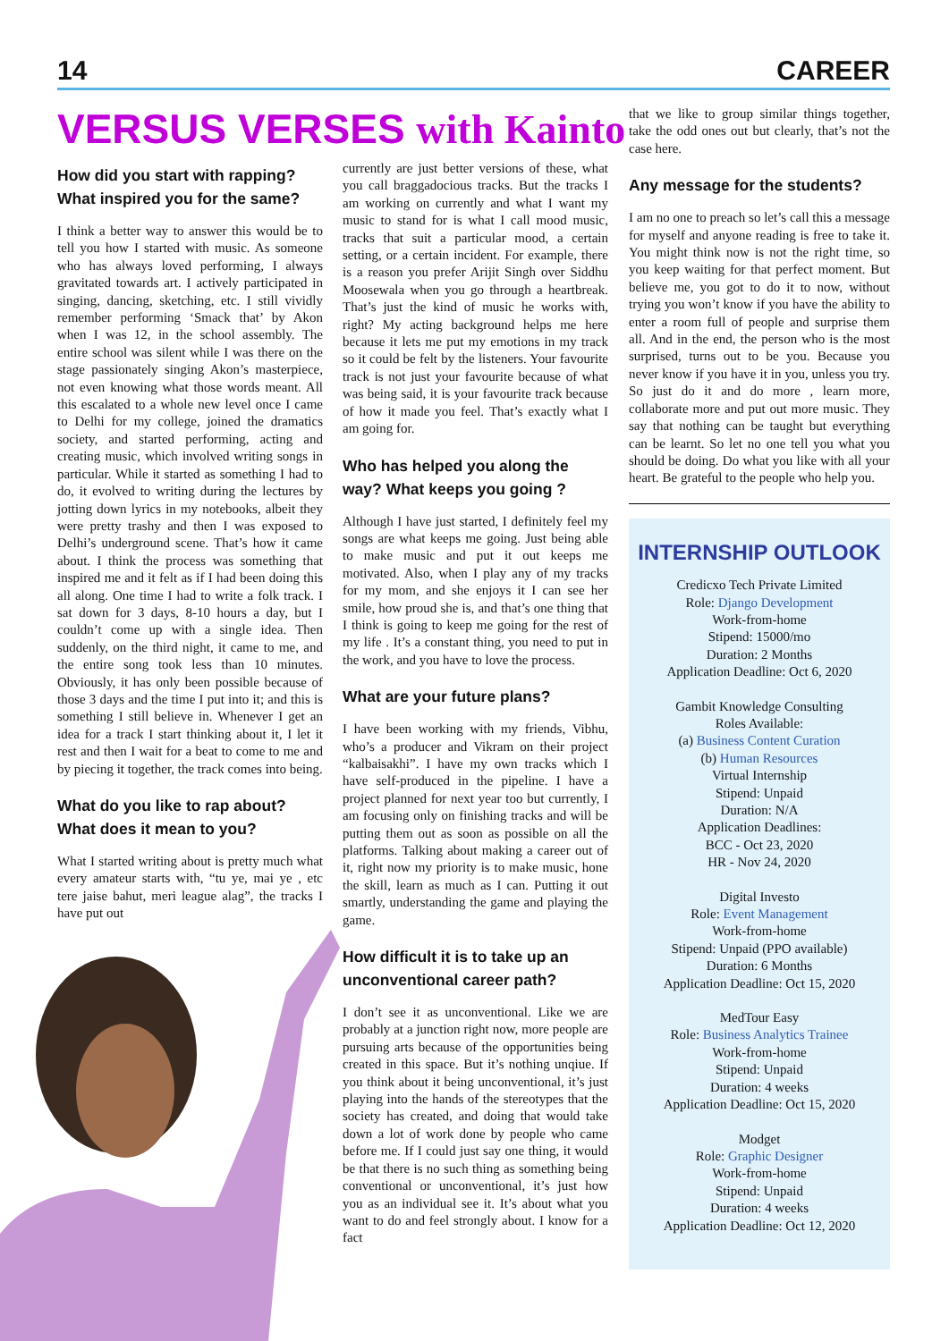14 CAREER
VERSUS VERSES with Kainto
How did you start with rapping? What inspired you for the same?
I think a better way to answer this would be to tell you how I started with music. As someone who has always loved performing, I always gravitated towards art. I actively participated in singing, dancing, sketching, etc. I still vividly remember performing ‘Smack that’ by Akon when I was 12, in the school assembly. The entire school was silent while I was there on the stage passionately singing Akon’s masterpiece, not even knowing what those words meant. All this escalated to a whole new level once I came to Delhi for my college, joined the dramatics society, and started performing, acting and creating music, which involved writing songs in particular. While it started as something I had to do, it evolved to writing during the lectures by jotting down lyrics in my notebooks, albeit they were pretty trashy and then I was exposed to Delhi’s underground scene. That’s how it came about. I think the process was something that inspired me and it felt as if I had been doing this all along. One time I had to write a folk track. I sat down for 3 days, 8-10 hours a day, but I couldn’t come up with a single idea. Then suddenly, on the third night, it came to me, and the entire song took less than 10 minutes. Obviously, it has only been possible because of those 3 days and the time I put into it; and this is something I still believe in. Whenever I get an idea for a track I start thinking about it, I let it rest and then I wait for a beat to come to me and by piecing it together, the track comes into being.
What do you like to rap about? What does it mean to you?
What I started writing about is pretty much what every amateur starts with, “tu ye, mai ye , etc tere jaise bahut, meri league alag”, the tracks I have put out
currently are just better versions of these, what you call braggadocious tracks. But the tracks I am working on currently and what I want my music to stand for is what I call mood music, tracks that suit a particular mood, a certain setting, or a certain incident. For example, there is a reason you prefer Arijit Singh over Siddhu Moosewala when you go through a heartbreak. That’s just the kind of music he works with, right? My acting background helps me here because it lets me put my emotions in my track so it could be felt by the listeners. Your favourite track is not just your favourite because of what was being said, it is your favourite track because of how it made you feel. That’s exactly what I am going for.
Who has helped you along the way? What keeps you going ?
Although I have just started, I definitely feel my songs are what keeps me going. Just being able to make music and put it out keeps me motivated. Also, when I play any of my tracks for my mom, and she enjoys it I can see her smile, how proud she is, and that’s one thing that I think is going to keep me going for the rest of my life . It’s a constant thing, you need to put in the work, and you have to love the process.
What are your future plans?
I have been working with my friends, Vibhu, who’s a producer and Vikram on their project “kalbaisakhi”. I have my own tracks which I have self-produced in the pipeline. I have a project planned for next year too but currently, I am focusing only on finishing tracks and will be putting them out as soon as possible on all the platforms. Talking about making a career out of it, right now my priority is to make music, hone the skill, learn as much as I can. Putting it out smartly, understanding the game and playing the game.
How difficult it is to take up an unconventional career path?
I don’t see it as unconventional. Like we are probably at a junction right now, more people are pursuing arts because of the opportunities being created in this space. But it’s nothing unqiue. If you think about it being unconventional, it’s just playing into the hands of the stereotypes that the society has created, and doing that would take down a lot of work done by people who came before me. If I could just say one thing, it would be that there is no such thing as something being conventional or unconventional, it’s just how you as an individual see it. It’s about what you want to do and feel strongly about. I know for a fact
that we like to group similar things together, take the odd ones out but clearly, that’s not the case here.
Any message for the students?
I am no one to preach so let’s call this a message for myself and anyone reading is free to take it. You might think now is not the right time, so you keep waiting for that perfect moment. But believe me, you got to do it to now, without trying you won’t know if you have the ability to enter a room full of people and surprise them all. And in the end, the person who is the most surprised, turns out to be you. Because you never know if you have it in you, unless you try. So just do it and do more , learn more, collaborate more and put out more music. They say that nothing can be taught but everything can be learnt. So let no one tell you what you should be doing. Do what you like with all your heart. Be grateful to the people who help you.
INTERNSHIP OUTLOOK
Credicxo Tech Private Limited
Role: Django Development
Work-from-home
Stipend: 15000/mo
Duration: 2 Months
Application Deadline: Oct 6, 2020
Gambit Knowledge Consulting
Roles Available:
(a) Business Content Curation
(b) Human Resources
Virtual Internship
Stipend: Unpaid
Duration: N/A
Application Deadlines:
BCC - Oct 23, 2020
HR - Nov 24, 2020
Digital Investo
Role: Event Management
Work-from-home
Stipend: Unpaid (PPO available)
Duration: 6 Months
Application Deadline: Oct 15, 2020
MedTour Easy
Role: Business Analytics Trainee
Work-from-home
Stipend: Unpaid
Duration: 4 weeks
Application Deadline: Oct 15, 2020
Modget
Role: Graphic Designer
Work-from-home
Stipend: Unpaid
Duration: 4 weeks
Application Deadline: Oct 12, 2020